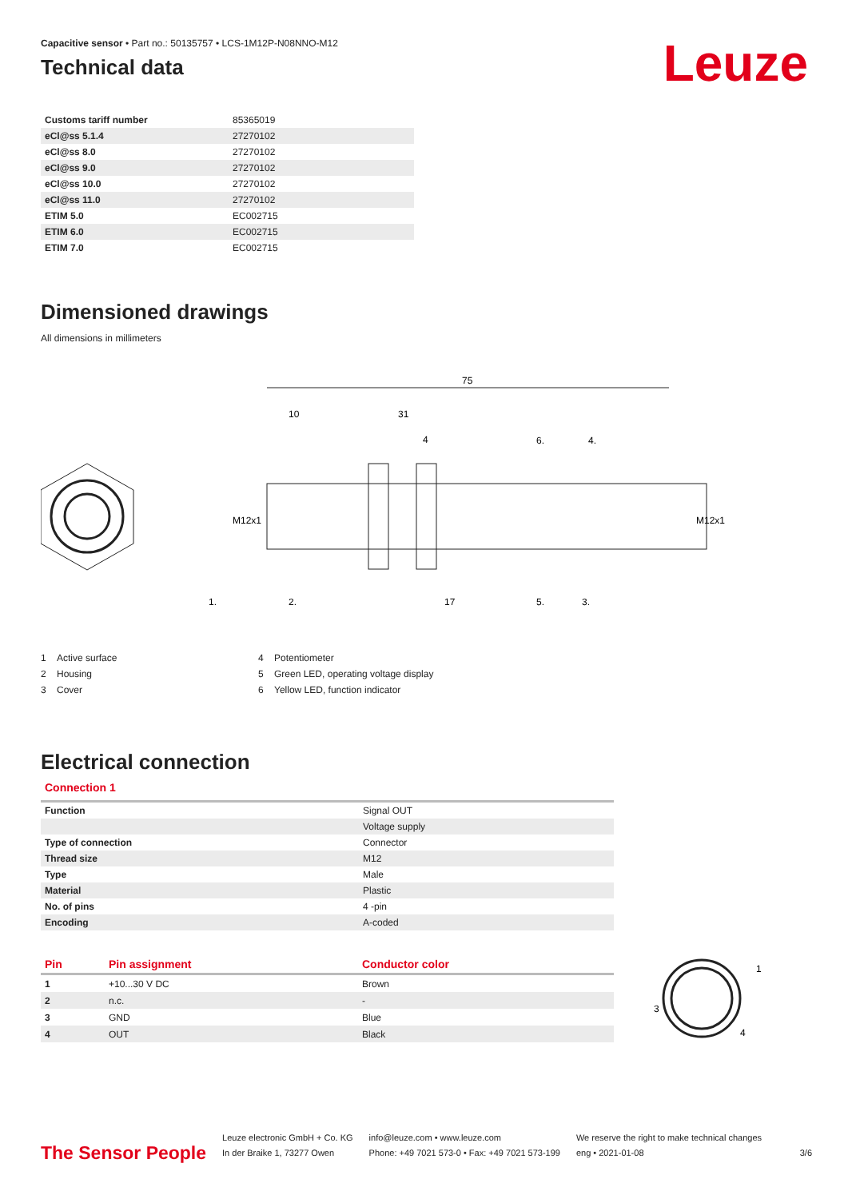Leuze
Capacitive sensor • Part no.: 50135757 • LCS-1M12P-N08NNO-M12
Technical data
| Customs tariff number | 85365019 |
| eCl@ss 5.1.4 | 27270102 |
| eCl@ss 8.0 | 27270102 |
| eCl@ss 9.0 | 27270102 |
| eCl@ss 10.0 | 27270102 |
| eCl@ss 11.0 | 27270102 |
| ETIM 5.0 | EC002715 |
| ETIM 6.0 | EC002715 |
| ETIM 7.0 | EC002715 |
Dimensioned drawings
All dimensions in millimeters
75
10
31
4
6.
4.
1.
2.
17
5.
3.
M12x1
M12x1
1 Active surface
2 Housing
3 Cover
4 Potentiometer
5 Green LED, operating voltage display
6 Yellow LED, function indicator
Electrical connection
Connection 1
| Function | Signal OUT |
| | Voltage supply |
| Type of connection | Connector |
| Thread size | M12 |
| Type | Male |
| Material | Plastic |
| No. of pins | 4 -pin |
| Encoding | A-coded |
| Pin | Pin assignment | Conductor color |
| --- | --- | --- |
| 1 | +10...30 V DC | Brown |
| 2 | n.c. | - |
| 3 | GND | Blue |
| 4 | OUT | Black |
1
3
4
The Sensor People
Leuze electronic GmbH + Co. KG
In der Braike 1, 73277 Owen
info@leuze.com • www.leuze.com
Phone: +49 7021 573-0 • Fax: +49 7021 573-199
We reserve the right to make technical changes
eng • 2021-01-08
3/6